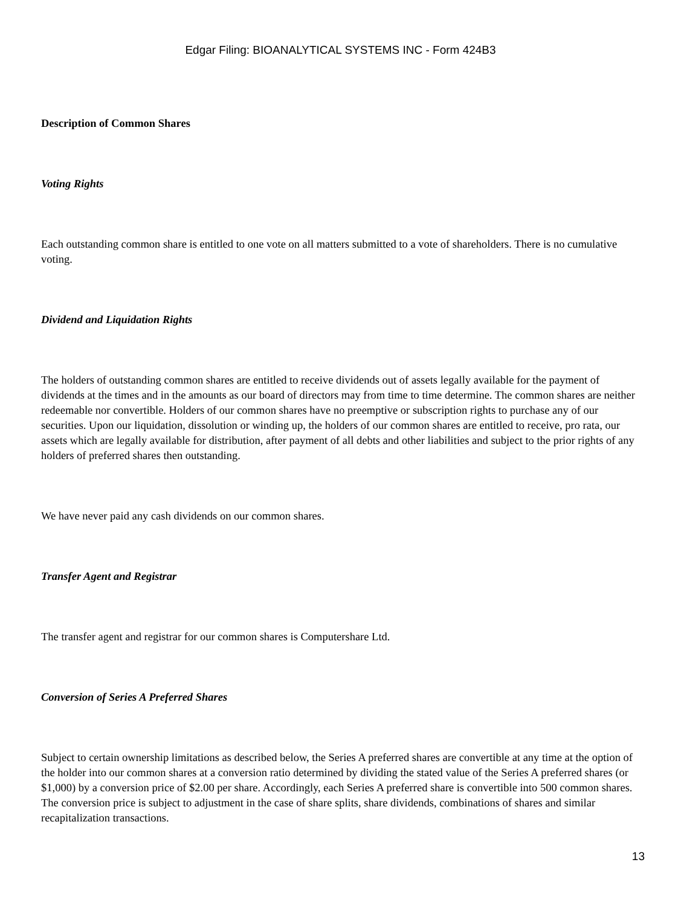Edgar Filing: BIOANALYTICAL SYSTEMS INC - Form 424B3
Description of Common Shares
Voting Rights
Each outstanding common share is entitled to one vote on all matters submitted to a vote of shareholders. There is no cumulative voting.
Dividend and Liquidation Rights
The holders of outstanding common shares are entitled to receive dividends out of assets legally available for the payment of dividends at the times and in the amounts as our board of directors may from time to time determine. The common shares are neither redeemable nor convertible. Holders of our common shares have no preemptive or subscription rights to purchase any of our securities. Upon our liquidation, dissolution or winding up, the holders of our common shares are entitled to receive, pro rata, our assets which are legally available for distribution, after payment of all debts and other liabilities and subject to the prior rights of any holders of preferred shares then outstanding.
We have never paid any cash dividends on our common shares.
Transfer Agent and Registrar
The transfer agent and registrar for our common shares is Computershare Ltd.
Conversion of Series A Preferred Shares
Subject to certain ownership limitations as described below, the Series A preferred shares are convertible at any time at the option of the holder into our common shares at a conversion ratio determined by dividing the stated value of the Series A preferred shares (or $1,000) by a conversion price of $2.00 per share. Accordingly, each Series A preferred share is convertible into 500 common shares. The conversion price is subject to adjustment in the case of share splits, share dividends, combinations of shares and similar recapitalization transactions.
13